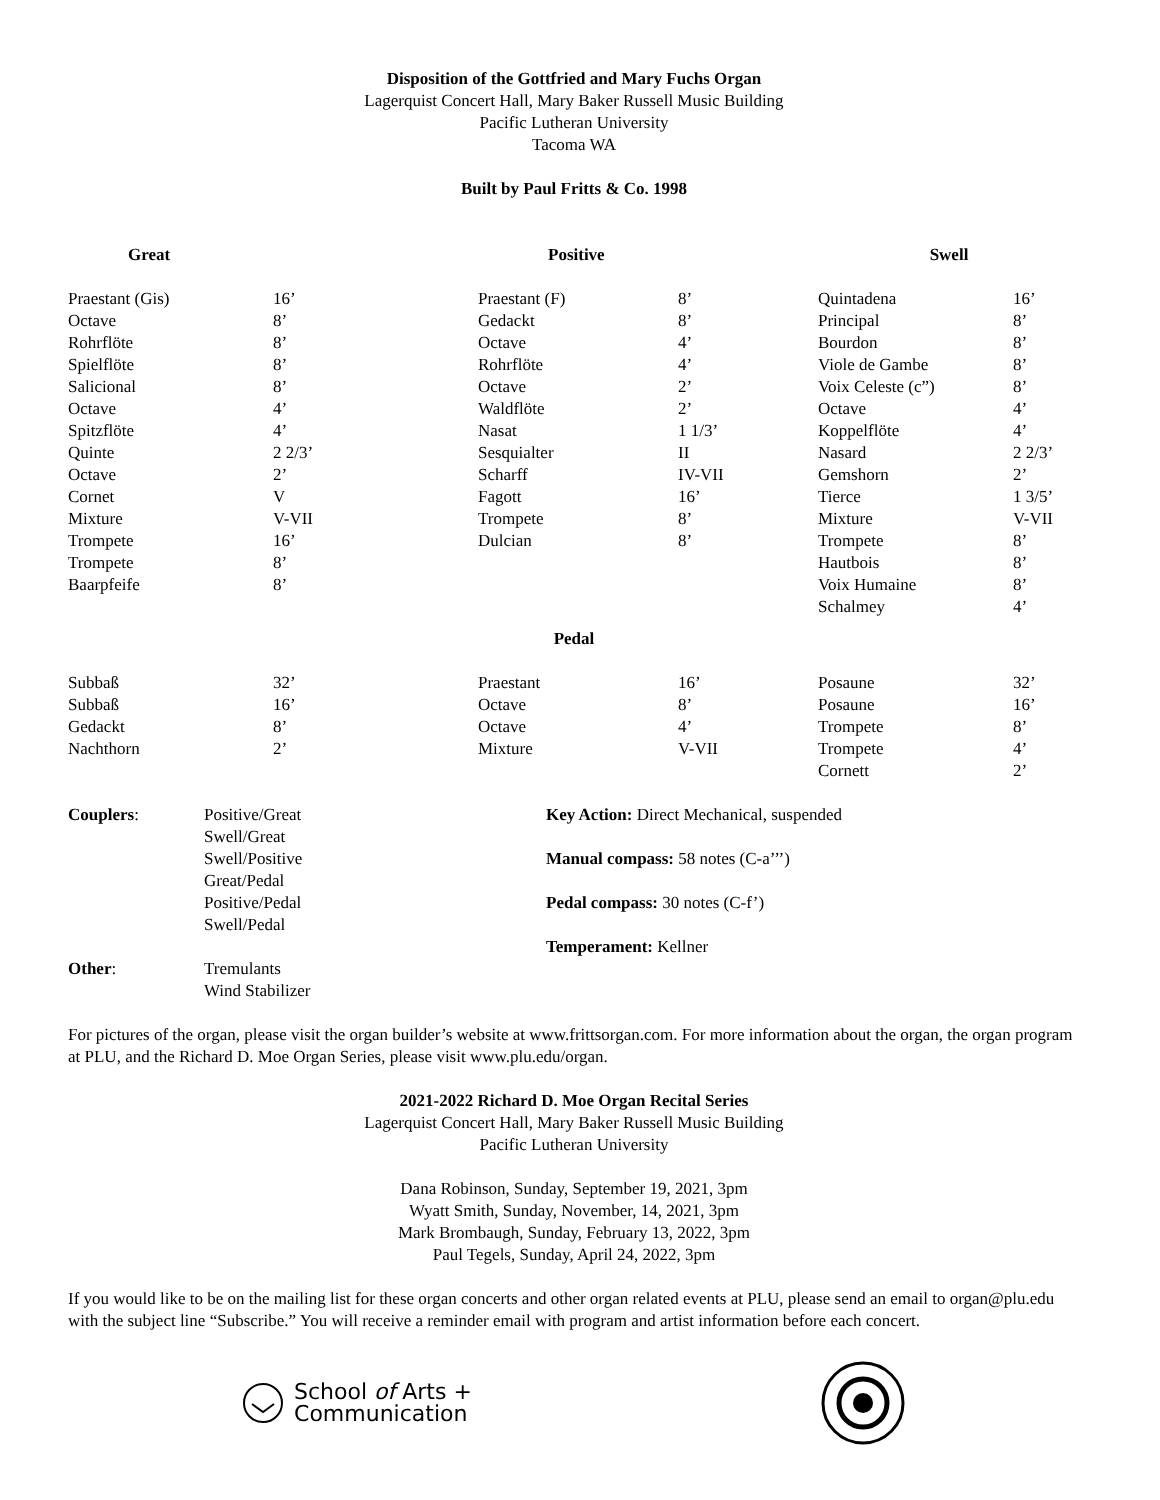Disposition of the Gottfried and Mary Fuchs Organ
Lagerquist Concert Hall, Mary Baker Russell Music Building
Pacific Lutheran University
Tacoma WA
Built by Paul Fritts & Co. 1998
| Great | | Positive | | Swell | |
| --- | --- | --- | --- | --- | --- |
| Praestant (Gis) | 16’ | Praestant (F) | 8’ | Quintadena | 16’ |
| Octave | 8’ | Gedackt | 8’ | Principal | 8’ |
| Rohrflöte | 8’ | Octave | 4’ | Bourdon | 8’ |
| Spielflöte | 8’ | Rohrflöte | 4’ | Viole de Gambe | 8’ |
| Salicional | 8’ | Octave | 2’ | Voix Celeste (c”) | 8’ |
| Octave | 4’ | Waldflöte | 2’ | Octave | 4’ |
| Spitzflöte | 4’ | Nasat | 1 1/3’ | Koppelflöte | 4’ |
| Quinte | 2 2/3’ | Sesquialter | II | Nasard | 2 2/3’ |
| Octave | 2’ | Scharff | IV-VII | Gemshorn | 2’ |
| Cornet | V | Fagott | 16’ | Tierce | 1 3/5’ |
| Mixture | V-VII | Trompete | 8’ | Mixture | V-VII |
| Trompete | 16’ | Dulcian | 8’ | Trompete | 8’ |
| Trompete | 8’ | | | Hautbois | 8’ |
| Baarpfeife | 8’ | | | Voix Humaine | 8’ |
| | | | | Schalmey | 4’ |
| Pedal | | | | | |
| Subbaß | 32’ | Praestant | 16’ | Posaune | 32’ |
| Subbaß | 16’ | Octave | 8’ | Posaune | 16’ |
| Gedackt | 8’ | Octave | 4’ | Trompete | 8’ |
| Nachthorn | 2’ | Mixture | V-VII | Trompete | 4’ |
| | | | | Cornett | 2’ |
| Couplers : | Positive/Great Swell/Great Swell/Positive Great/Pedal Positive/Pedal Swell/Pedal | Key Action: Direct Mechanical, suspended Manual compass: 58 notes (C-a’’’) Pedal compass: 30 notes (C-f’) Temperament: Kellner |
| Other : | Tremulants Wind Stabilizer | |
For pictures of the organ, please visit the organ builder’s website at www.frittsorgan.com. For more information about the organ, the organ program at PLU, and the Richard D. Moe Organ Series, please visit www.plu.edu/organ.
2021-2022 Richard D. Moe Organ Recital Series
Lagerquist Concert Hall, Mary Baker Russell Music Building
Pacific Lutheran University
Dana Robinson, Sunday, September 19, 2021, 3pm
Wyatt Smith, Sunday, November, 14, 2021, 3pm
Mark Brombaugh, Sunday, February 13, 2022, 3pm
Paul Tegels, Sunday, April 24, 2022, 3pm
If you would like to be on the mailing list for these organ concerts and other organ related events at PLU, please send an email to organ@plu.edu with the subject line “Subscribe.” You will receive a reminder email with program and artist information before each concert.
School of Arts +
Communication